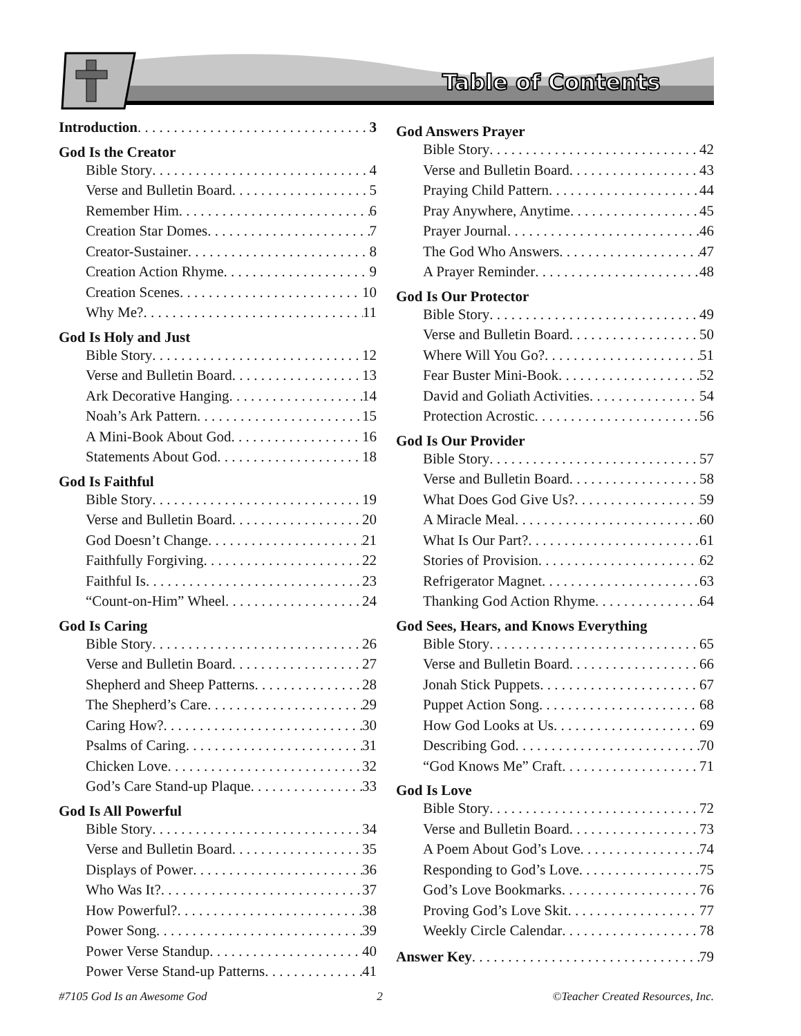Table of Contents
Introduction 3
God Is the Creator
Bible Story 4
Verse and Bulletin Board 5
Remember Him 6
Creation Star Domes 7
Creator-Sustainer 8
Creation Action Rhyme 9
Creation Scenes 10
Why Me? 11
God Is Holy and Just
Bible Story 12
Verse and Bulletin Board 13
Ark Decorative Hanging 14
Noah’s Ark Pattern 15
A Mini-Book About God 16
Statements About God 18
God Is Faithful
Bible Story 19
Verse and Bulletin Board 20
God Doesn’t Change 21
Faithfully Forgiving 22
Faithful Is 23
“Count-on-Him” Wheel 24
God Is Caring
Bible Story 26
Verse and Bulletin Board 27
Shepherd and Sheep Patterns 28
The Shepherd’s Care 29
Caring How? 30
Psalms of Caring 31
Chicken Love 32
God’s Care Stand-up Plaque 33
God Is All Powerful
Bible Story 34
Verse and Bulletin Board 35
Displays of Power 36
Who Was It? 37
How Powerful? 38
Power Song 39
Power Verse Standup 40
Power Verse Stand-up Patterns 41
God Answers Prayer
Bible Story 42
Verse and Bulletin Board 43
Praying Child Pattern 44
Pray Anywhere, Anytime 45
Prayer Journal 46
The God Who Answers 47
A Prayer Reminder 48
God Is Our Protector
Bible Story 49
Verse and Bulletin Board 50
Where Will You Go? 51
Fear Buster Mini-Book 52
David and Goliath Activities 54
Protection Acrostic 56
God Is Our Provider
Bible Story 57
Verse and Bulletin Board 58
What Does God Give Us? 59
A Miracle Meal 60
What Is Our Part? 61
Stories of Provision 62
Refrigerator Magnet 63
Thanking God Action Rhyme 64
God Sees, Hears, and Knows Everything
Bible Story 65
Verse and Bulletin Board 66
Jonah Stick Puppets 67
Puppet Action Song 68
How God Looks at Us 69
Describing God 70
“God Knows Me” Craft 71
God Is Love
Bible Story 72
Verse and Bulletin Board 73
A Poem About God’s Love 74
Responding to God’s Love 75
God’s Love Bookmarks 76
Proving God’s Love Skit 77
Weekly Circle Calendar 78
Answer Key 79
#7105 God Is an Awesome God 2 ©Teacher Created Resources, Inc.